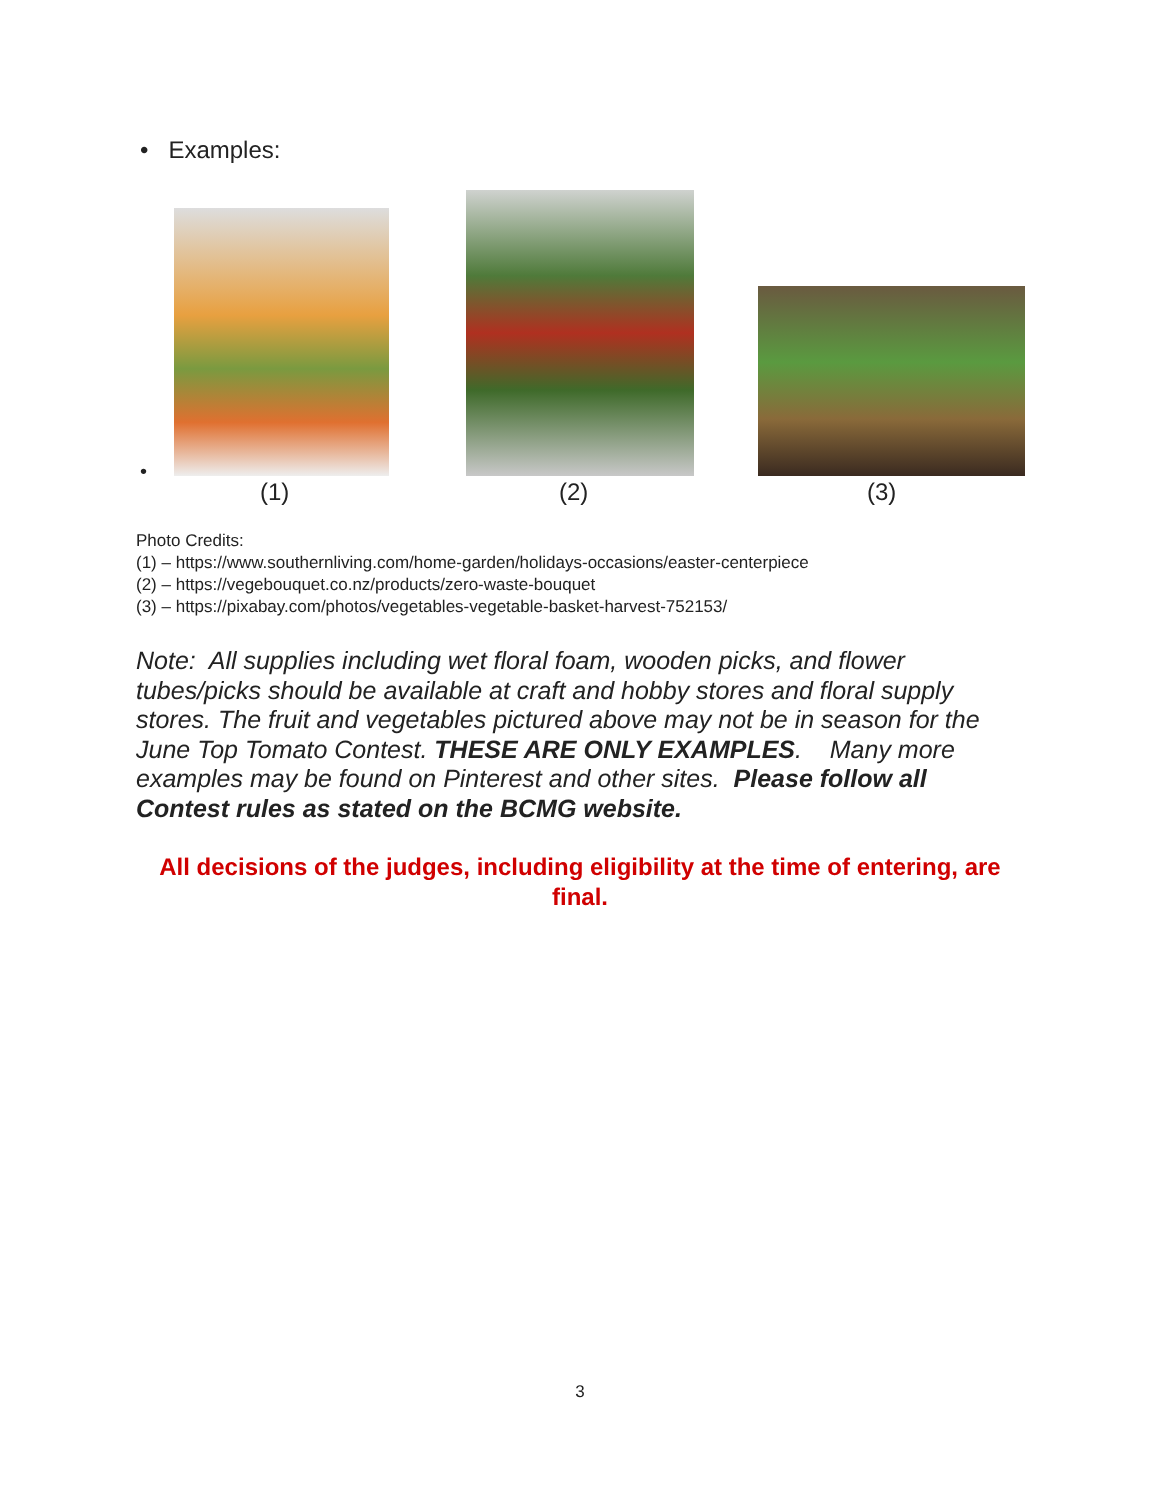• Examples:
•
(1) (2) (3)
Photo Credits:
(1) – https://www.southernliving.com/home-garden/holidays-occasions/easter-centerpiece
(2) – https://vegebouquet.co.nz/products/zero-waste-bouquet
(3) – https://pixabay.com/photos/vegetables-vegetable-basket-harvest-752153/
Note: All supplies including wet floral foam, wooden picks, and flower tubes/picks should be available at craft and hobby stores and floral supply stores. The fruit and vegetables pictured above may not be in season for the June Top Tomato Contest. THESE ARE ONLY EXAMPLES. Many more examples may be found on Pinterest and other sites. Please follow all Contest rules as stated on the BCMG website.
All decisions of the judges, including eligibility at the time of entering, are final.
3